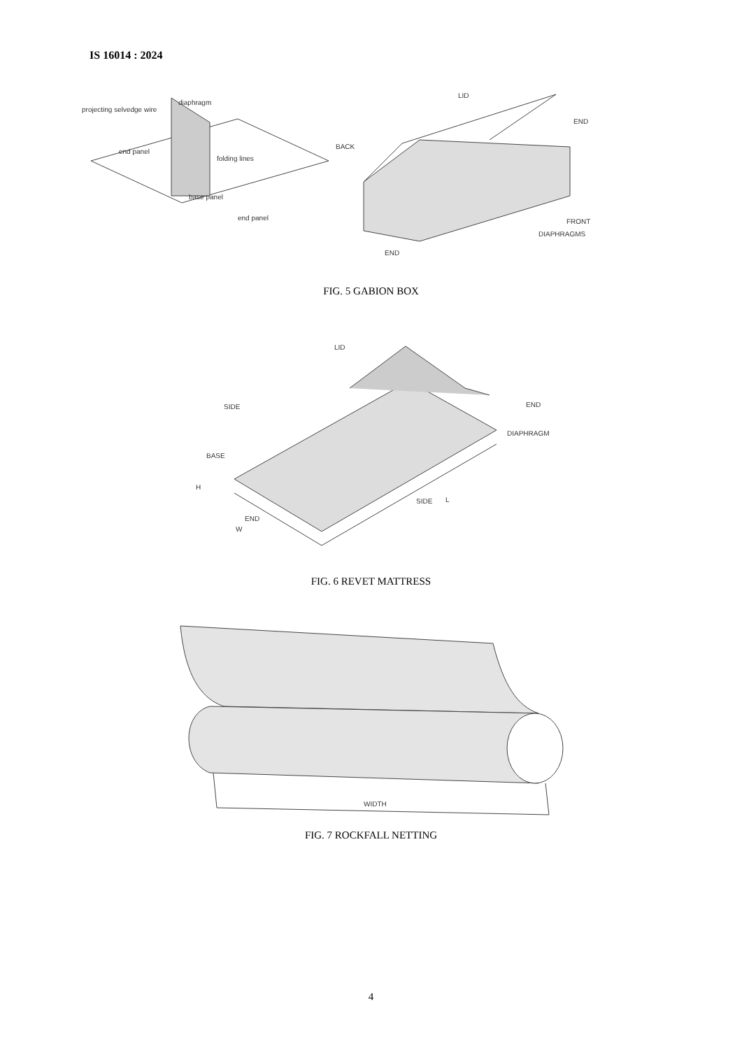IS 16014 : 2024
projecting selvedge wire
diaphragm
folding lines
end panel
base panel
end panel
LID
END
BACK
FRONT
DIAPHRAGMS
END
FIG. 5 GABION BOX
LID
SIDE
END
DIAPHRAGM
BASE
H
SIDE
L
END
W
FIG. 6 REVET MATTRESS
WIDTH
FIG. 7 ROCKFALL NETTING
4